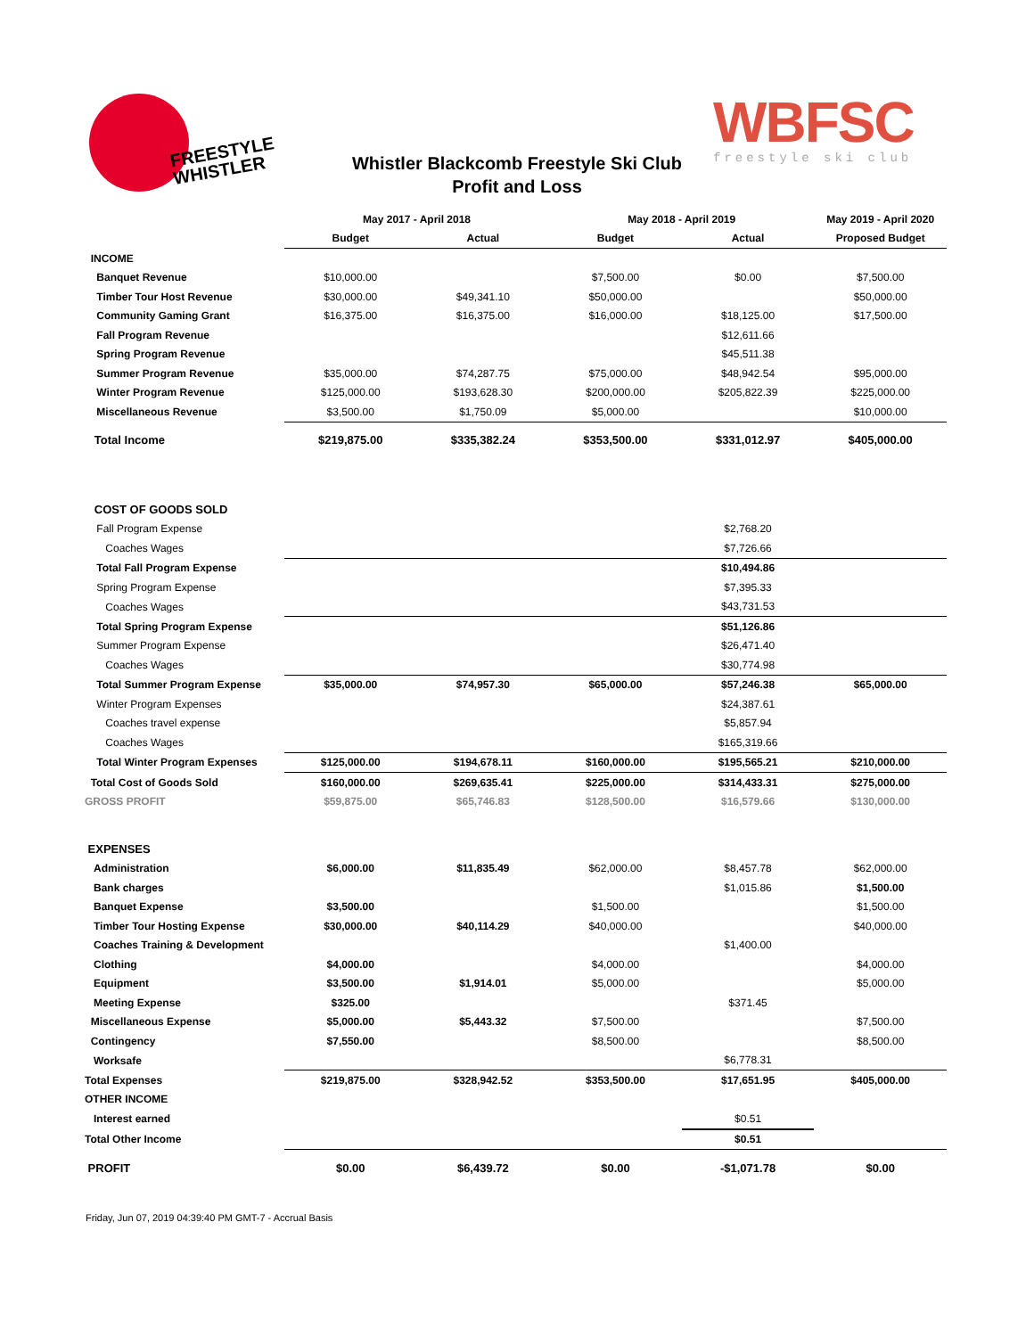FREESTYLE
WHISTLER
Whistler Blackcomb Freestyle Ski Club
Profit and Loss
WBFSC
freestyle ski club
| | May 2017 - April 2018 | | May 2018 - April 2019 | | May 2019 - April 2020 |
| --- | --- | --- | --- | --- | --- |
| | Budget | Actual | Budget | Actual | Proposed Budget |
| INCOME | | | | | |
| Banquet Revenue | $10,000.00 | | $7,500.00 | $0.00 | $7,500.00 |
| Timber Tour Host Revenue | $30,000.00 | $49,341.10 | $50,000.00 | | $50,000.00 |
| Community Gaming Grant | $16,375.00 | $16,375.00 | $16,000.00 | $18,125.00 | $17,500.00 |
| Fall Program Revenue | | | | $12,611.66 | |
| Spring Program Revenue | | | | $45,511.38 | |
| Summer Program Revenue | $35,000.00 | $74,287.75 | $75,000.00 | $48,942.54 | $95,000.00 |
| Winter Program Revenue | $125,000.00 | $193,628.30 | $200,000.00 | $205,822.39 | $225,000.00 |
| Miscellaneous Revenue | $3,500.00 | $1,750.09 | $5,000.00 | | $10,000.00 |
| Total Income | $219,875.00 | $335,382.24 | $353,500.00 | $331,012.97 | $405,000.00 |
| COST OF GOODS SOLD | | | | | |
| Fall Program Expense | | | | $2,768.20 | |
| Coaches Wages | | | | $7,726.66 | |
| Total Fall Program Expense | | | | $10,494.86 | |
| Spring Program Expense | | | | $7,395.33 | |
| Coaches Wages | | | | $43,731.53 | |
| Total Spring Program Expense | | | | $51,126.86 | |
| Summer Program Expense | | | | $26,471.40 | |
| Coaches Wages | | | | $30,774.98 | |
| Total Summer Program Expense | $35,000.00 | $74,957.30 | $65,000.00 | $57,246.38 | $65,000.00 |
| Winter Program Expenses | | | | $24,387.61 | |
| Coaches travel expense | | | | $5,857.94 | |
| Coaches Wages | | | | $165,319.66 | |
| Total Winter Program Expenses | $125,000.00 | $194,678.11 | $160,000.00 | $195,565.21 | $210,000.00 |
| Total Cost of Goods Sold | $160,000.00 | $269,635.41 | $225,000.00 | $314,433.31 | $275,000.00 |
| GROSS PROFIT | $59,875.00 | $65,746.83 | $128,500.00 | $16,579.66 | $130,000.00 |
| EXPENSES | | | | | |
| Administration | $6,000.00 | $11,835.49 | $62,000.00 | $8,457.78 | $62,000.00 |
| Bank charges | | | | $1,015.86 | $1,500.00 |
| Banquet Expense | $3,500.00 | | $1,500.00 | | $1,500.00 |
| Timber Tour Hosting Expense | $30,000.00 | $40,114.29 | $40,000.00 | | $40,000.00 |
| Coaches Training & Development | | | | $1,400.00 | |
| Clothing | $4,000.00 | | $4,000.00 | | $4,000.00 |
| Equipment | $3,500.00 | $1,914.01 | $5,000.00 | | $5,000.00 |
| Meeting Expense | $325.00 | | | $371.45 | |
| Miscellaneous Expense | $5,000.00 | $5,443.32 | $7,500.00 | | $7,500.00 |
| Contingency | $7,550.00 | | $8,500.00 | | $8,500.00 |
| Worksafe | | | | $6,778.31 | |
| Total Expenses | $219,875.00 | $328,942.52 | $353,500.00 | $17,651.95 | $405,000.00 |
| OTHER INCOME | | | | | |
| Interest earned | | | | $0.51 | |
| Total Other Income | | | | $0.51 | |
| PROFIT | $0.00 | $6,439.72 | $0.00 | -$1,071.78 | $0.00 |
Friday, Jun 07, 2019 04:39:40 PM GMT-7 - Accrual Basis